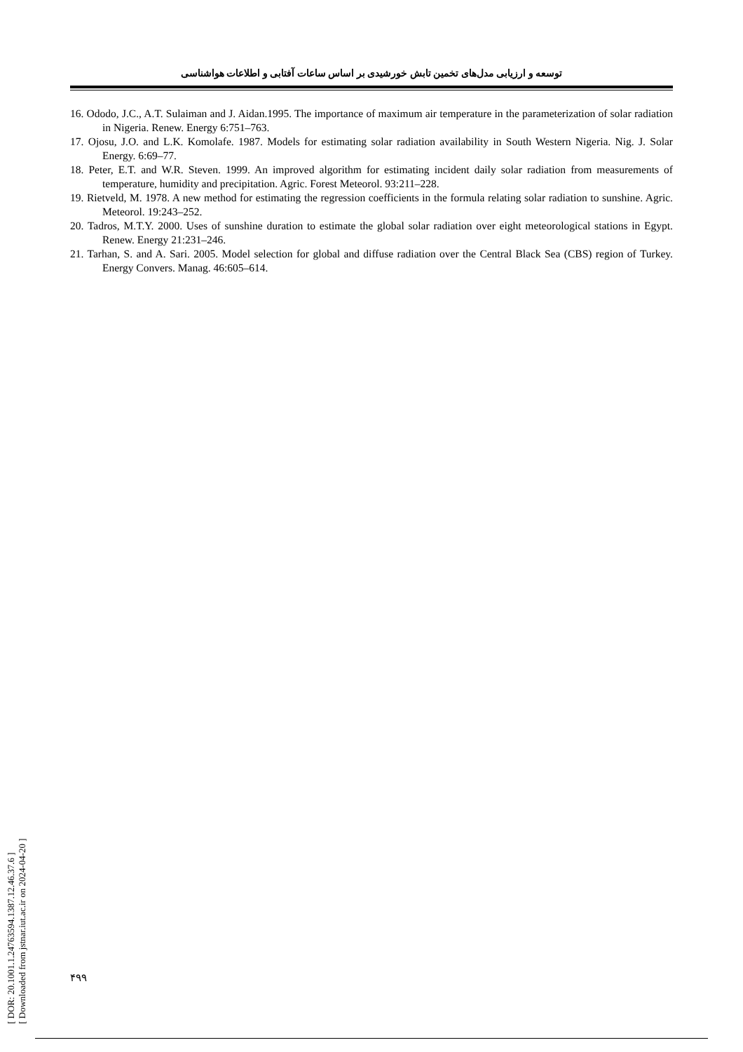توسعه و ارزیابی مدل‌های تخمین تابش خورشیدی بر اساس ساعات آفتابی و اطلاعات هواشناسی
16. Ododo, J.C., A.T. Sulaiman and J. Aidan.1995. The importance of maximum air temperature in the parameterization of solar radiation in Nigeria. Renew. Energy 6:751–763.
17. Ojosu, J.O. and L.K. Komolafe. 1987. Models for estimating solar radiation availability in South Western Nigeria. Nig. J. Solar Energy. 6:69–77.
18. Peter, E.T. and W.R. Steven. 1999. An improved algorithm for estimating incident daily solar radiation from measurements of temperature, humidity and precipitation. Agric. Forest Meteorol. 93:211–228.
19. Rietveld, M. 1978. A new method for estimating the regression coefficients in the formula relating solar radiation to sunshine. Agric. Meteorol. 19:243–252.
20. Tadros, M.T.Y. 2000. Uses of sunshine duration to estimate the global solar radiation over eight meteorological stations in Egypt. Renew. Energy 21:231–246.
21. Tarhan, S. and A. Sari. 2005. Model selection for global and diffuse radiation over the Central Black Sea (CBS) region of Turkey. Energy Convers. Manag. 46:605–614.
[ DOR: 20.1001.1.24763594.1387.12.46.37.6 ]
[ Downloaded from jstnar.iut.ac.ir on 2024-04-20 ]
۴۹۹